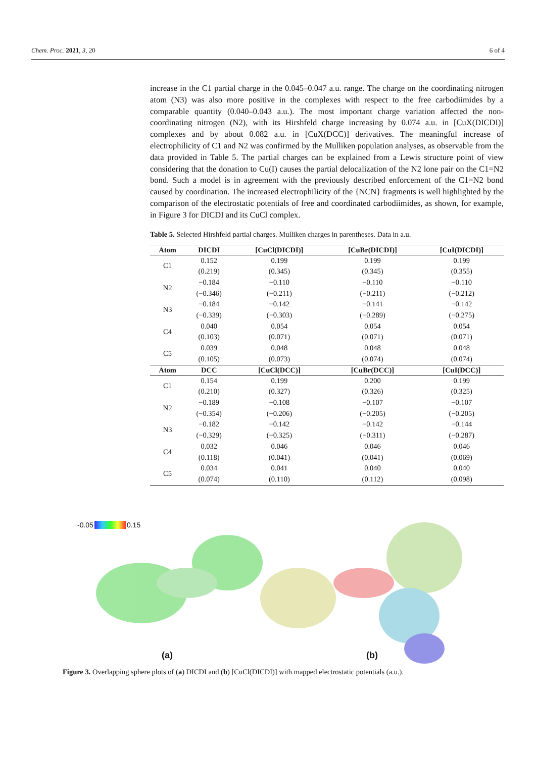Chem. Proc. 2021, 3, 20 6 of 4
increase in the C1 partial charge in the 0.045–0.047 a.u. range. The charge on the coordinating nitrogen atom (N3) was also more positive in the complexes with respect to the free carbodiimides by a comparable quantity (0.040–0.043 a.u.). The most important charge variation affected the non-coordinating nitrogen (N2), with its Hirshfeld charge increasing by 0.074 a.u. in [CuX(DICDI)] complexes and by about 0.082 a.u. in [CuX(DCC)] derivatives. The meaningful increase of electrophilicity of C1 and N2 was confirmed by the Mulliken population analyses, as observable from the data provided in Table 5. The partial charges can be explained from a Lewis structure point of view considering that the donation to Cu(I) causes the partial delocalization of the N2 lone pair on the C1=N2 bond. Such a model is in agreement with the previously described enforcement of the C1=N2 bond caused by coordination. The increased electrophilicity of the {NCN} fragments is well highlighted by the comparison of the electrostatic potentials of free and coordinated carbodiimides, as shown, for example, in Figure 3 for DICDI and its CuCl complex.
Table 5. Selected Hirshfeld partial charges. Mulliken charges in parentheses. Data in a.u.
| Atom | DICDI | [CuCl(DICDI)] | [CuBr(DICDI)] | [CuI(DICDI)] |
| --- | --- | --- | --- | --- |
| C1 | 0.152 (0.219) | 0.199 (0.345) | 0.199 (0.345) | 0.199 (0.355) |
| N2 | −0.184 (−0.346) | −0.110 (−0.211) | −0.110 (−0.211) | −0.110 (−0.212) |
| N3 | −0.184 (−0.339) | −0.142 (−0.303) | −0.141 (−0.289) | −0.142 (−0.275) |
| C4 | 0.040 (0.103) | 0.054 (0.071) | 0.054 (0.071) | 0.054 (0.071) |
| C5 | 0.039 (0.105) | 0.048 (0.073) | 0.048 (0.074) | 0.048 (0.074) |
| Atom | DCC | [CuCl(DCC)] | [CuBr(DCC)] | [CuI(DCC)] |
| C1 | 0.154 (0.210) | 0.199 (0.327) | 0.200 (0.326) | 0.199 (0.325) |
| N2 | −0.189 (−0.354) | −0.108 (−0.206) | −0.107 (−0.205) | −0.107 (−0.205) |
| N3 | −0.182 (−0.329) | −0.142 (−0.325) | −0.142 (−0.311) | −0.144 (−0.287) |
| C4 | 0.032 (0.118) | 0.046 (0.041) | 0.046 (0.041) | 0.046 (0.069) |
| C5 | 0.034 (0.074) | 0.041 (0.110) | 0.040 (0.112) | 0.040 (0.098) |
-0.05 0.15
(a) (b)
Figure 3. Overlapping sphere plots of (a) DICDI and (b) [CuCl(DICDI)] with mapped electrostatic potentials (a.u.).